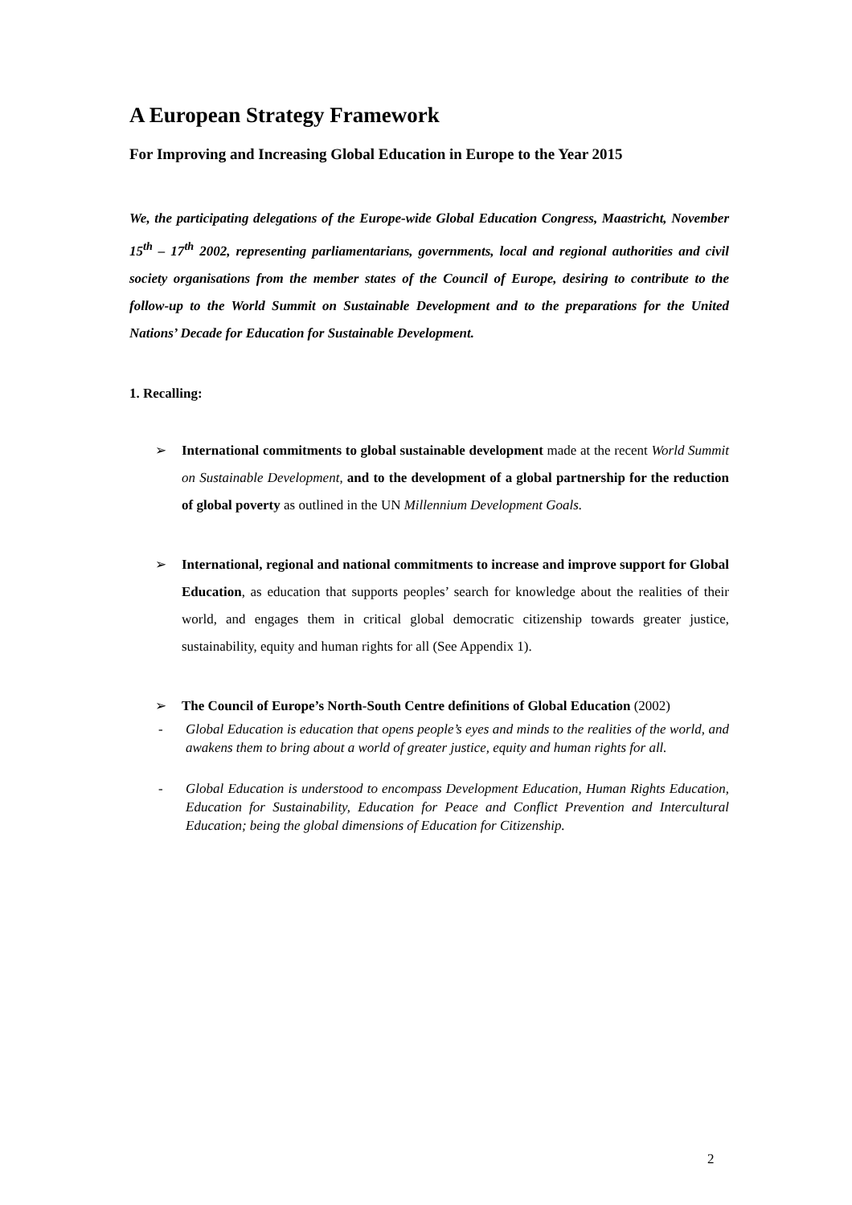A European Strategy Framework
For Improving and Increasing Global Education in Europe to the Year 2015
We, the participating delegations of the Europe-wide Global Education Congress, Maastricht, November 15<sup>th</sup> – 17<sup>th</sup> 2002, representing parliamentarians, governments, local and regional authorities and civil society organisations from the member states of the Council of Europe, desiring to contribute to the follow-up to the World Summit on Sustainable Development and to the preparations for the United Nations’ Decade for Education for Sustainable Development.
1. Recalling:
➢ International commitments to global sustainable development made at the recent World Summit on Sustainable Development, and to the development of a global partnership for the reduction of global poverty as outlined in the UN Millennium Development Goals.
➢ International, regional and national commitments to increase and improve support for Global Education, as education that supports peoples’ search for knowledge about the realities of their world, and engages them in critical global democratic citizenship towards greater justice, sustainability, equity and human rights for all (See Appendix 1).
➢ The Council of Europe’s North-South Centre definitions of Global Education (2002)
- Global Education is education that opens people’s eyes and minds to the realities of the world, and awakens them to bring about a world of greater justice, equity and human rights for all.
- Global Education is understood to encompass Development Education, Human Rights Education, Education for Sustainability, Education for Peace and Conflict Prevention and Intercultural Education; being the global dimensions of Education for Citizenship.
2